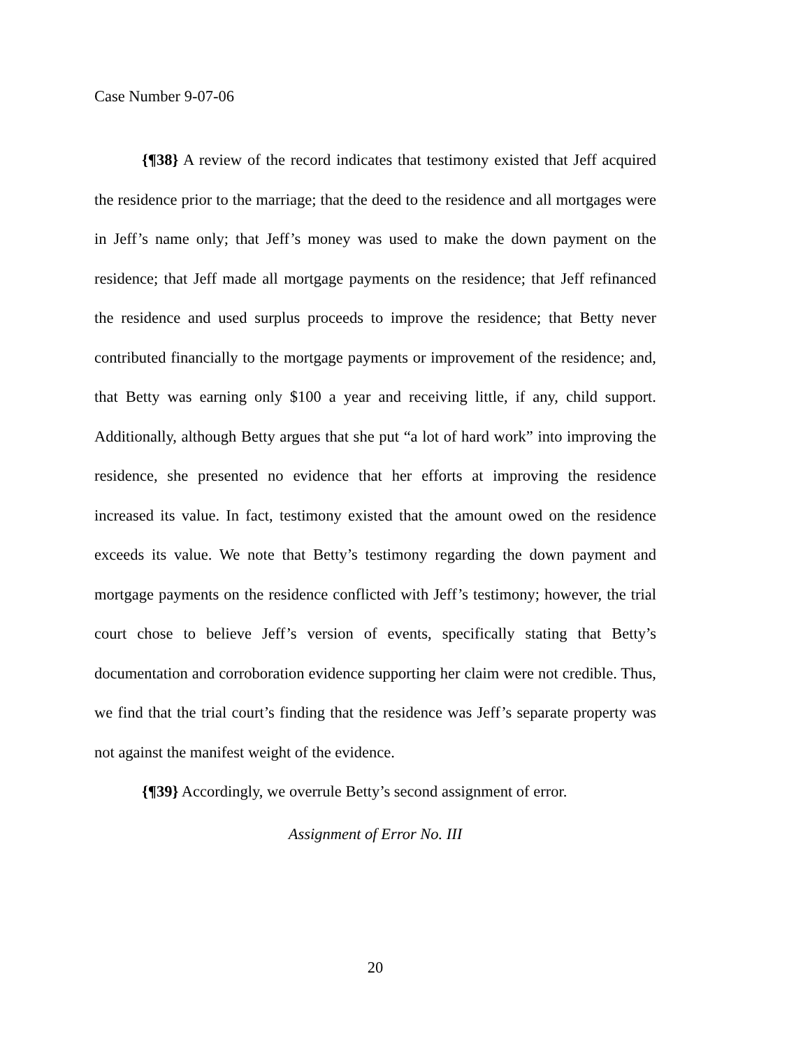Case Number 9-07-06
{¶38} A review of the record indicates that testimony existed that Jeff acquired the residence prior to the marriage; that the deed to the residence and all mortgages were in Jeff’s name only; that Jeff’s money was used to make the down payment on the residence; that Jeff made all mortgage payments on the residence; that Jeff refinanced the residence and used surplus proceeds to improve the residence; that Betty never contributed financially to the mortgage payments or improvement of the residence; and, that Betty was earning only $100 a year and receiving little, if any, child support. Additionally, although Betty argues that she put “a lot of hard work” into improving the residence, she presented no evidence that her efforts at improving the residence increased its value. In fact, testimony existed that the amount owed on the residence exceeds its value. We note that Betty’s testimony regarding the down payment and mortgage payments on the residence conflicted with Jeff’s testimony; however, the trial court chose to believe Jeff’s version of events, specifically stating that Betty’s documentation and corroboration evidence supporting her claim were not credible. Thus, we find that the trial court’s finding that the residence was Jeff’s separate property was not against the manifest weight of the evidence.
{¶39} Accordingly, we overrule Betty’s second assignment of error.
Assignment of Error No. III
20